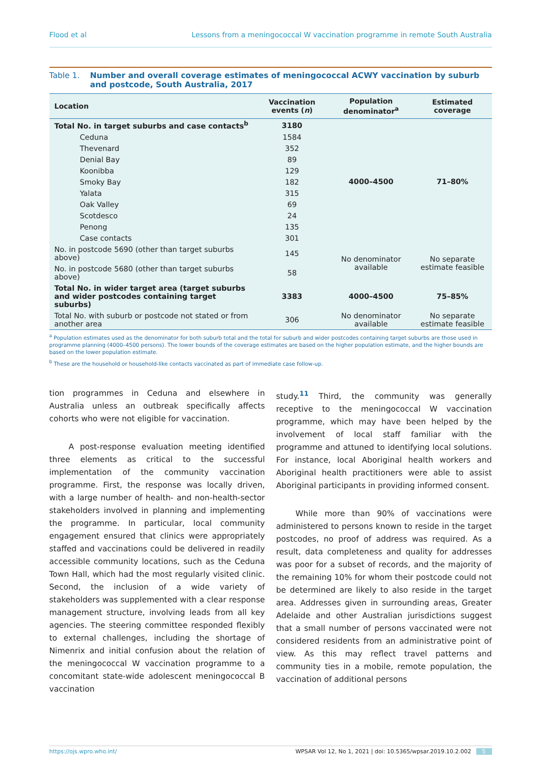Flood et al Lessons from a meningococcal W vaccination programme in remote South Australia
Table 1. Number and overall coverage estimates of meningococcal ACWY vaccination by suburb and postcode, South Australia, 2017
| Location | Vaccination events ( n ) | Population denominator<sup>a</sup> | Estimated coverage |
| --- | --- | --- | --- |
| Total No. in target suburbs and case contacts<sup>b</sup> | 3180 | 4000–4500 | 71–80% |
| Ceduna | 1584 | | |
| Thevenard | 352 | | |
| Denial Bay | 89 | | |
| Koonibba | 129 | | |
| Smoky Bay | 182 | | |
| Yalata | 315 | | |
| Oak Valley | 69 | | |
| Scotdesco | 24 | | |
| Penong | 135 | | |
| Case contacts | 301 | | |
| No. in postcode 5690 (other than target suburbs above) | 145 | No denominator available | No separate estimate feasible |
| No. in postcode 5680 (other than target suburbs above) | 58 | | |
| Total No. in wider target area (target suburbs and wider postcodes containing target suburbs) | 3383 | 4000–4500 | 75–85% |
| Total No. with suburb or postcode not stated or from another area | 306 | No denominator available | No separate estimate feasible |
<sup>a</sup> Population estimates used as the denominator for both suburb total and the total for suburb and wider postcodes containing target suburbs are those used in programme planning (4000–4500 persons). The lower bounds of the coverage estimates are based on the higher population estimate, and the higher bounds are based on the lower population estimate.
<sup>b</sup> These are the household or household-like contacts vaccinated as part of immediate case follow-up.
tion programmes in Ceduna and elsewhere in Australia unless an outbreak specifically affects cohorts who were not eligible for vaccination.
A post-response evaluation meeting identified three elements as critical to the successful implementation of the community vaccination programme. First, the response was locally driven, with a large number of health- and non-health-sector stakeholders involved in planning and implementing the programme. In particular, local community engagement ensured that clinics were appropriately staffed and vaccinations could be delivered in readily accessible community locations, such as the Ceduna Town Hall, which had the most regularly visited clinic. Second, the inclusion of a wide variety of stakeholders was supplemented with a clear response management structure, involving leads from all key agencies. The steering committee responded flexibly to external challenges, including the shortage of Nimenrix and initial confusion about the relation of the meningococcal W vaccination programme to a concomitant state-wide adolescent meningococcal B vaccination
study.<sup>11</sup> Third, the community was generally receptive to the meningococcal W vaccination programme, which may have been helped by the involvement of local staff familiar with the programme and attuned to identifying local solutions. For instance, local Aboriginal health workers and Aboriginal health practitioners were able to assist Aboriginal participants in providing informed consent.
While more than 90% of vaccinations were administered to persons known to reside in the target postcodes, no proof of address was required. As a result, data completeness and quality for addresses was poor for a subset of records, and the majority of the remaining 10% for whom their postcode could not be determined are likely to also reside in the target area. Addresses given in surrounding areas, Greater Adelaide and other Australian jurisdictions suggest that a small number of persons vaccinated were not considered residents from an administrative point of view. As this may reflect travel patterns and community ties in a mobile, remote population, the vaccination of additional persons
https://ojs.wpro.who.int/ WPSAR Vol 12, No 1, 2021 | doi: 10.5365/wpsar.2019.10.2.002 5